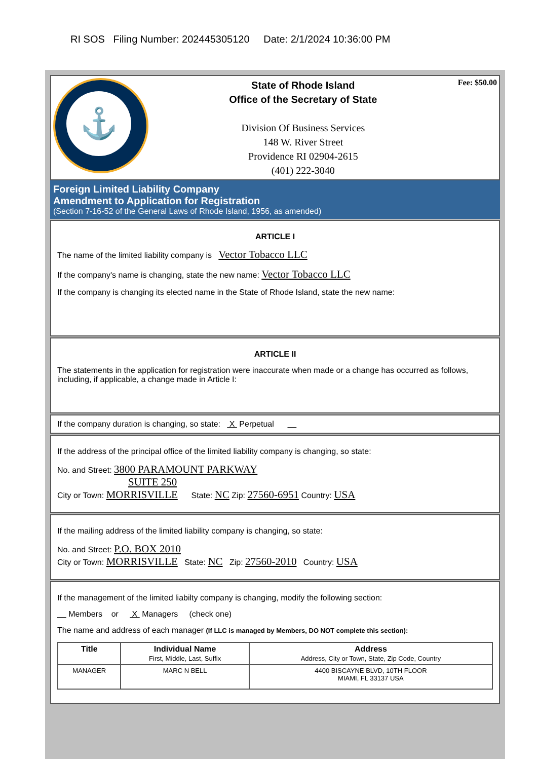RI SOS Filing Number: 202445305120 Date: 2/1/2024 10:36:00 PM
⚓
State of Rhode Island
Office of the Secretary of State
Division Of Business Services
148 W. River Street
Providence RI 02904-2615
(401) 222-3040
Fee: $50.00
Foreign Limited Liability Company
Amendment to Application for Registration
(Section 7-16-52 of the General Laws of Rhode Island, 1956, as amended)
ARTICLE I
The name of the limited liability company is Vector Tobacco LLC
If the company's name is changing, state the new name: Vector Tobacco LLC
If the company is changing its elected name in the State of Rhode Island, state the new name:
ARTICLE II
The statements in the application for registration were inaccurate when made or a change has occurred as follows, including, if applicable, a change made in Article I:
If the company duration is changing, so state: X Perpetual
If the address of the principal office of the limited liability company is changing, so state:
No. and Street: 3800 PARAMOUNT PARKWAY
SUITE 250
City or Town: MORRISVILLE State: NC Zip: 27560-6951 Country: USA
If the mailing address of the limited liability company is changing, so state:
No. and Street: P.O. BOX 2010
City or Town: MORRISVILLE State: NC Zip: 27560-2010 Country: USA
If the management of the limited liabilty company is changing, modify the following section:
Members or X Managers (check one)
The name and address of each manager (If LLC is managed by Members, DO NOT complete this section):
| Title | Individual Name First, Middle, Last, Suffix | Address Address, City or Town, State, Zip Code, Country |
| --- | --- | --- |
| MANAGER | MARC N BELL | 4400 BISCAYNE BLVD, 10TH FLOOR MIAMI, FL 33137 USA |